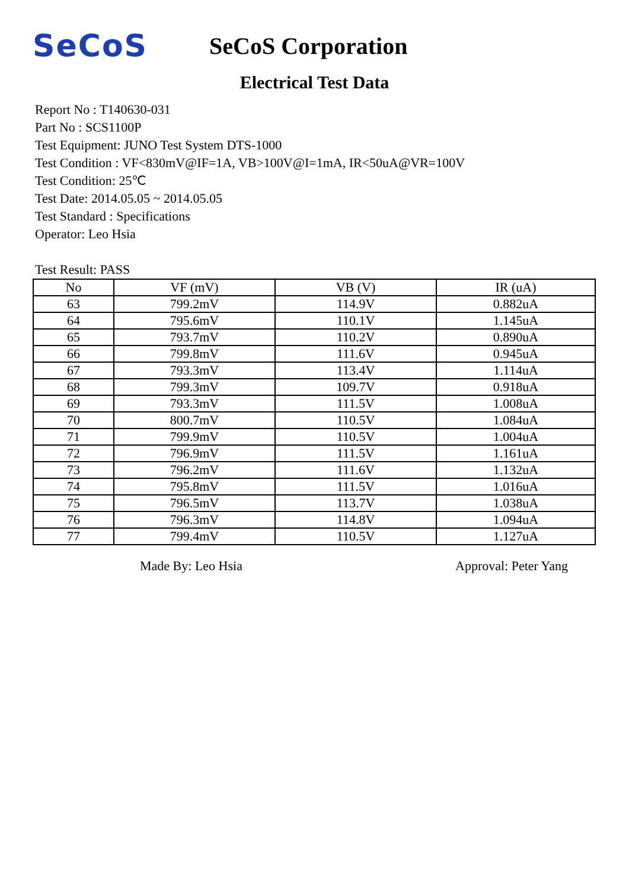SeCoS
SeCoS Corporation
Electrical Test Data
Report No : T140630-031
Part No : SCS1100P
Test Equipment: JUNO Test System DTS-1000
Test Condition : VF<830mV@IF=1A, VB>100V@I=1mA, IR<50uA@VR=100V
Test Condition: 25℃
Test Date: 2014.05.05 ~ 2014.05.05
Test Standard : Specifications
Operator: Leo Hsia
Test Result: PASS
| No | VF (mV) | VB (V) | IR (uA) |
| --- | --- | --- | --- |
| 63 | 799.2mV | 114.9V | 0.882uA |
| 64 | 795.6mV | 110.1V | 1.145uA |
| 65 | 793.7mV | 110.2V | 0.890uA |
| 66 | 799.8mV | 111.6V | 0.945uA |
| 67 | 793.3mV | 113.4V | 1.114uA |
| 68 | 799.3mV | 109.7V | 0.918uA |
| 69 | 793.3mV | 111.5V | 1.008uA |
| 70 | 800.7mV | 110.5V | 1.084uA |
| 71 | 799.9mV | 110.5V | 1.004uA |
| 72 | 796.9mV | 111.5V | 1.161uA |
| 73 | 796.2mV | 111.6V | 1.132uA |
| 74 | 795.8mV | 111.5V | 1.016uA |
| 75 | 796.5mV | 113.7V | 1.038uA |
| 76 | 796.3mV | 114.8V | 1.094uA |
| 77 | 799.4mV | 110.5V | 1.127uA |
Made By: Leo Hsia Approval: Peter Yang